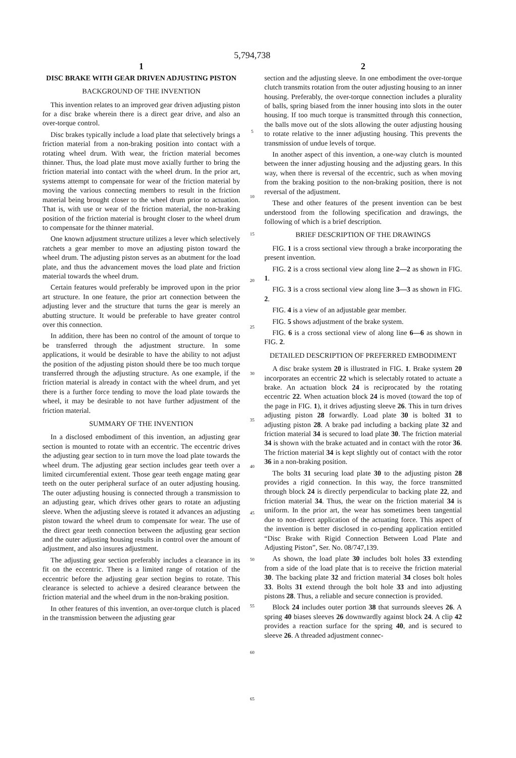5,794,738
1
DISC BRAKE WITH GEAR DRIVEN ADJUSTING PISTON
BACKGROUND OF THE INVENTION
This invention relates to an improved gear driven adjusting piston for a disc brake wherein there is a direct gear drive, and also an over-torque control.
Disc brakes typically include a load plate that selectively brings a friction material from a non-braking position into contact with a rotating wheel drum. With wear, the friction material becomes thinner. Thus, the load plate must move axially further to bring the friction material into contact with the wheel drum. In the prior art, systems attempt to compensate for wear of the friction material by moving the various connecting members to result in the friction material being brought closer to the wheel drum prior to actuation. That is, with use or wear of the friction material, the non-braking position of the friction material is brought closer to the wheel drum to compensate for the thinner material.
One known adjustment structure utilizes a lever which selectively ratchets a gear member to move an adjusting piston toward the wheel drum. The adjusting piston serves as an abutment for the load plate, and thus the advancement moves the load plate and friction material towards the wheel drum.
Certain features would preferably be improved upon in the prior art structure. In one feature, the prior art connection between the adjusting lever and the structure that turns the gear is merely an abutting structure. It would be preferable to have greater control over this connection.
In addition, there has been no control of the amount of torque to be transferred through the adjustment structure. In some applications, it would be desirable to have the ability to not adjust the position of the adjusting piston should there be too much torque transferred through the adjusting structure. As one example, if the friction material is already in contact with the wheel drum, and yet there is a further force tending to move the load plate towards the wheel, it may be desirable to not have further adjustment of the friction material.
SUMMARY OF THE INVENTION
In a disclosed embodiment of this invention, an adjusting gear section is mounted to rotate with an eccentric. The eccentric drives the adjusting gear section to in turn move the load plate towards the wheel drum. The adjusting gear section includes gear teeth over a limited circumferential extent. Those gear teeth engage mating gear teeth on the outer peripheral surface of an outer adjusting housing. The outer adjusting housing is connected through a transmission to an adjusting gear, which drives other gears to rotate an adjusting sleeve. When the adjusting sleeve is rotated it advances an adjusting piston toward the wheel drum to compensate for wear. The use of the direct gear teeth connection between the adjusting gear section and the outer adjusting housing results in control over the amount of adjustment, and also insures adjustment.
The adjusting gear section preferably includes a clearance in its fit on the eccentric. There is a limited range of rotation of the eccentric before the adjusting gear section begins to rotate. This clearance is selected to achieve a desired clearance between the friction material and the wheel drum in the non-braking position.
In other features of this invention, an over-torque clutch is placed in the transmission between the adjusting gear
5
10
15
20
25
30
35
40
45
50
55
60
65
2
section and the adjusting sleeve. In one embodiment the over-torque clutch transmits rotation from the outer adjusting housing to an inner housing. Preferably, the over-torque connection includes a plurality of balls, spring biased from the inner housing into slots in the outer housing. If too much torque is transmitted through this connection, the balls move out of the slots allowing the outer adjusting housing to rotate relative to the inner adjusting housing. This prevents the transmission of undue levels of torque.
In another aspect of this invention, a one-way clutch is mounted between the inner adjusting housing and the adjusting gears. In this way, when there is reversal of the eccentric, such as when moving from the braking position to the non-braking position, there is not reversal of the adjustment.
These and other features of the present invention can be best understood from the following specification and drawings, the following of which is a brief description.
BRIEF DESCRIPTION OF THE DRAWINGS
FIG. 1 is a cross sectional view through a brake incorporating the present invention.
FIG. 2 is a cross sectional view along line 2—2 as shown in FIG. 1.
FIG. 3 is a cross sectional view along line 3—3 as shown in FIG. 2.
FIG. 4 is a view of an adjustable gear member.
FIG. 5 shows adjustment of the brake system.
FIG. 6 is a cross sectional view of along line 6—6 as shown in FIG. 2.
DETAILED DESCRIPTION OF PREFERRED EMBODIMENT
A disc brake system 20 is illustrated in FIG. 1. Brake system 20 incorporates an eccentric 22 which is selectably rotated to actuate a brake. An actuation block 24 is reciprocated by the rotating eccentric 22. When actuation block 24 is moved (toward the top of the page in FIG. 1), it drives adjusting sleeve 26. This in turn drives adjusting piston 28 forwardly. Load plate 30 is bolted 31 to adjusting piston 28. A brake pad including a backing plate 32 and friction material 34 is secured to load plate 30. The friction material 34 is shown with the brake actuated and in contact with the rotor 36. The friction material 34 is kept slightly out of contact with the rotor 36 in a non-braking position.
The bolts 31 securing load plate 30 to the adjusting piston 28 provides a rigid connection. In this way, the force transmitted through block 24 is directly perpendicular to backing plate 22, and friction material 34. Thus, the wear on the friction material 34 is uniform. In the prior art, the wear has sometimes been tangential due to non-direct application of the actuating force. This aspect of the invention is better disclosed in co-pending application entitled “Disc Brake with Rigid Connection Between Load Plate and Adjusting Piston”, Ser. No. 08/747,139.
As shown, the load plate 30 includes bolt holes 33 extending from a side of the load plate that is to receive the friction material 30. The backing plate 32 and friction material 34 closes bolt holes 33. Bolts 31 extend through the bolt hole 33 and into adjusting pistons 28. Thus, a reliable and secure connection is provided.
Block 24 includes outer portion 38 that surrounds sleeves 26. A spring 40 biases sleeves 26 downwardly against block 24. A clip 42 provides a reaction surface for the spring 40, and is secured to sleeve 26. A threaded adjustment connec-